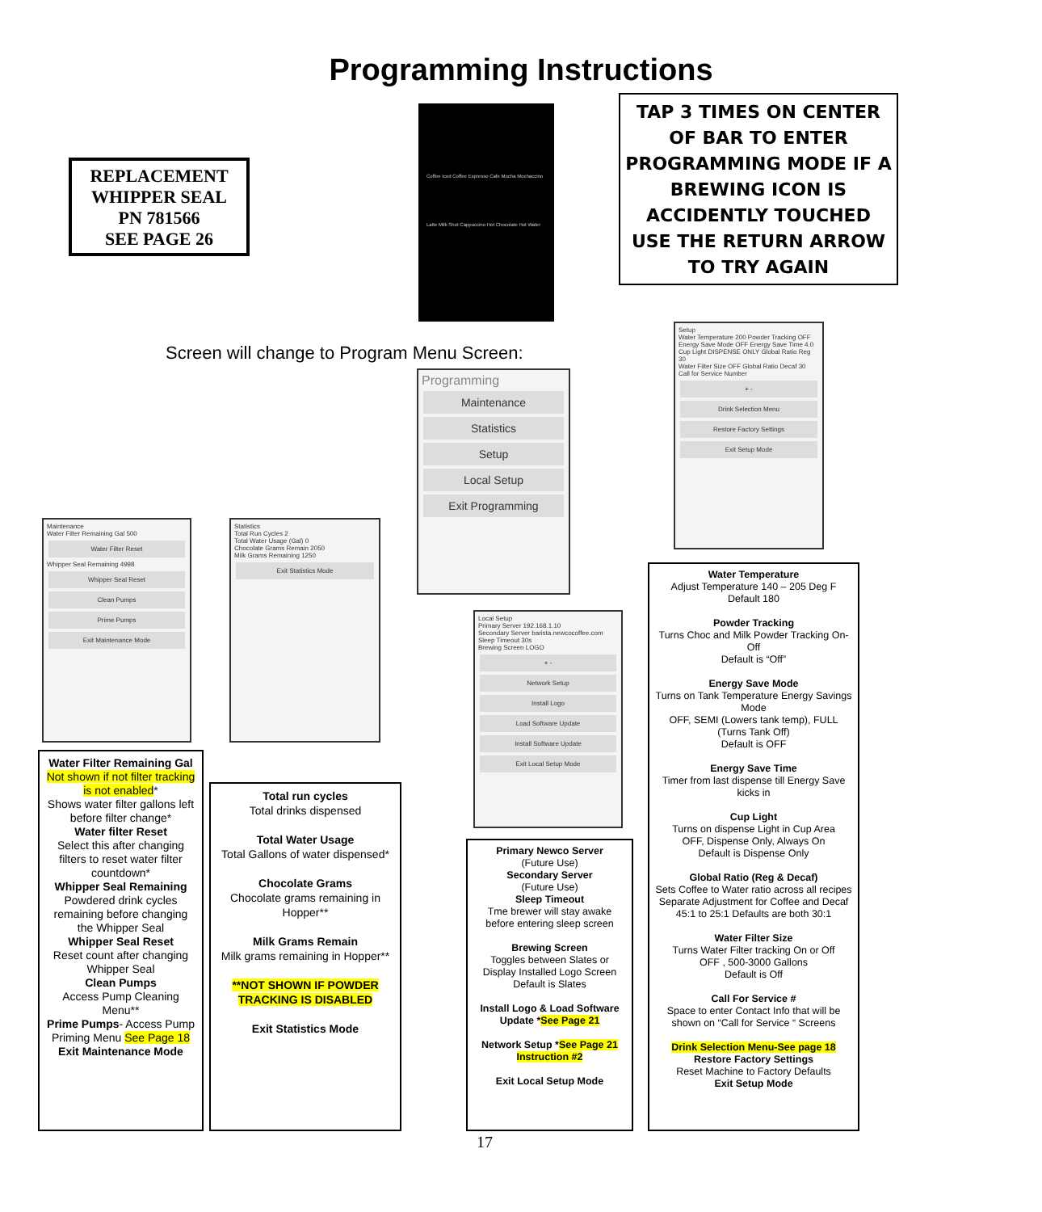Programming Instructions
REPLACEMENT WHIPPER SEAL
PN 781566
SEE PAGE 26
Coffee Iced Coffee Espresso Cafe Mocha Mochaccino Latte Milk Shot Cappuccino Hot Chocolate Hot Water
TAP 3 TIMES ON CENTER OF BAR TO ENTER PROGRAMMING MODE IF A BREWING ICON IS ACCIDENTLY TOUCHED USE THE RETURN ARROW TO TRY AGAIN
Screen will change to Program Menu Screen:
Programming
Maintenance
Statistics
Setup
Local Setup
Exit Programming
Setup
Water Temperature 200 Powder Tracking OFF
Energy Save Mode OFF Energy Save Time 4.0
Cup Light DISPENSE ONLY Global Ratio Reg 30
Water Filter Size OFF Global Ratio Decaf 30
Call for Service Number
+ -
Drink Selection Menu
Restore Factory Settings
Exit Setup Mode
Maintenance
Water Filter Remaining Gal 500
Water Filter Reset
Whipper Seal Remaining 4998
Whipper Seal Reset
Clean Pumps
Prime Pumps
Exit Maintenance Mode
Statistics
Total Run Cycles 2
Total Water Usage (Gal) 0
Chocolate Grams Remain 2050
Milk Grams Remaining 1250
Exit Statistics Mode
Local Setup
Primary Server 192.168.1.10
Secondary Server barista.newcocoffee.com
Sleep Timeout 30s
Brewing Screen LOGO
+ -
Network Setup
Install Logo
Load Software Update
Install Software Update
Exit Local Setup Mode
Water Temperature
Adjust Temperature 140 – 205 Deg F
Default 180
Powder Tracking
Turns Choc and Milk Powder Tracking On-Off
Default is “Off”
Energy Save Mode
Turns on Tank Temperature Energy Savings Mode
OFF, SEMI (Lowers tank temp), FULL (Turns Tank Off)
Default is OFF
Energy Save Time
Timer from last dispense till Energy Save kicks in
Cup Light
Turns on dispense Light in Cup Area
OFF, Dispense Only, Always On
Default is Dispense Only
Global Ratio (Reg & Decaf)
Sets Coffee to Water ratio across all recipes
Separate Adjustment for Coffee and Decaf
45:1 to 25:1 Defaults are both 30:1
Water Filter Size
Turns Water Filter tracking On or Off
OFF , 500-3000 Gallons
Default is Off
Call For Service #
Space to enter Contact Info that will be shown on “Call for Service “ Screens
Drink Selection Menu-See page 18
Restore Factory Settings
Reset Machine to Factory Defaults
Exit Setup Mode
Water Filter Remaining Gal Not shown if not filter tracking is not enabled*
Shows water filter gallons left before filter change*
Water filter Reset
Select this after changing filters to reset water filter countdown*
Whipper Seal Remaining
Powdered drink cycles remaining before changing the Whipper Seal
Whipper Seal Reset
Reset count after changing Whipper Seal
Clean Pumps
Access Pump Cleaning Menu**
Prime Pumps- Access Pump Priming Menu See Page 18
Exit Maintenance Mode
Total run cycles
Total drinks dispensed
Total Water Usage
Total Gallons of water dispensed*
Chocolate Grams
Chocolate grams remaining in Hopper**
Milk Grams Remain
Milk grams remaining in Hopper**
**NOT SHOWN IF POWDER TRACKING IS DISABLED
Exit Statistics Mode
Primary Newco Server
(Future Use)
Secondary Server
(Future Use)
Sleep Timeout
Tme brewer will stay awake before entering sleep screen
Brewing Screen
Toggles between Slates or Display Installed Logo Screen
Default is Slates
Install Logo & Load Software Update *See Page 21
Network Setup *See Page 21 Instruction #2
Exit Local Setup Mode
17